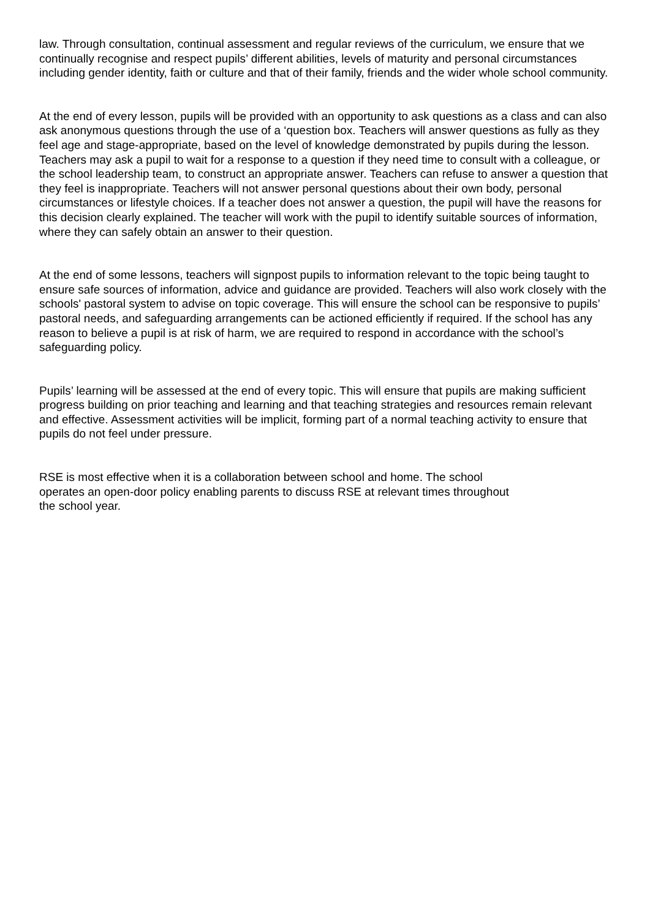law. Through consultation, continual assessment and regular reviews of the curriculum, we ensure that we continually recognise and respect pupils’ different abilities, levels of maturity and personal circumstances including gender identity, faith or culture and that of their family, friends and the wider whole school community.
At the end of every lesson, pupils will be provided with an opportunity to ask questions as a class and can also ask anonymous questions through the use of a ‘question box. Teachers will answer questions as fully as they feel age and stage-appropriate, based on the level of knowledge demonstrated by pupils during the lesson. Teachers may ask a pupil to wait for a response to a question if they need time to consult with a colleague, or the school leadership team, to construct an appropriate answer. Teachers can refuse to answer a question that they feel is inappropriate. Teachers will not answer personal questions about their own body, personal circumstances or lifestyle choices. If a teacher does not answer a question, the pupil will have the reasons for this decision clearly explained. The teacher will work with the pupil to identify suitable sources of information, where they can safely obtain an answer to their question.
At the end of some lessons, teachers will signpost pupils to information relevant to the topic being taught to ensure safe sources of information, advice and guidance are provided. Teachers will also work closely with the schools' pastoral system to advise on topic coverage. This will ensure the school can be responsive to pupils’ pastoral needs, and safeguarding arrangements can be actioned efficiently if required. If the school has any reason to believe a pupil is at risk of harm, we are required to respond in accordance with the school’s safeguarding policy.
Pupils’ learning will be assessed at the end of every topic. This will ensure that pupils are making sufficient progress building on prior teaching and learning and that teaching strategies and resources remain relevant and effective. Assessment activities will be implicit, forming part of a normal teaching activity to ensure that pupils do not feel under pressure.
RSE is most effective when it is a collaboration between school and home. The school
operates an open-door policy enabling parents to discuss RSE at relevant times throughout
the school year.